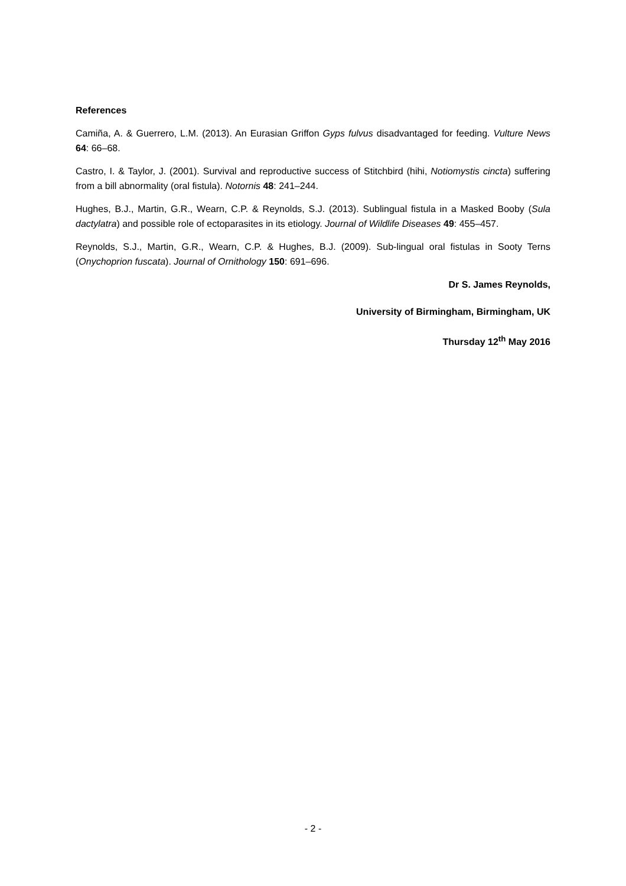References
Camiña, A. & Guerrero, L.M. (2013). An Eurasian Griffon Gyps fulvus disadvantaged for feeding. Vulture News 64: 66–68.
Castro, I. & Taylor, J. (2001). Survival and reproductive success of Stitchbird (hihi, Notiomystis cincta) suffering from a bill abnormality (oral fistula). Notornis 48: 241–244.
Hughes, B.J., Martin, G.R., Wearn, C.P. & Reynolds, S.J. (2013). Sublingual fistula in a Masked Booby (Sula dactylatra) and possible role of ectoparasites in its etiology. Journal of Wildlife Diseases 49: 455–457.
Reynolds, S.J., Martin, G.R., Wearn, C.P. & Hughes, B.J. (2009). Sub-lingual oral fistulas in Sooty Terns (Onychoprion fuscata). Journal of Ornithology 150: 691–696.
Dr S. James Reynolds,
University of Birmingham, Birmingham, UK
Thursday 12<sup>th</sup> May 2016
- 2 -